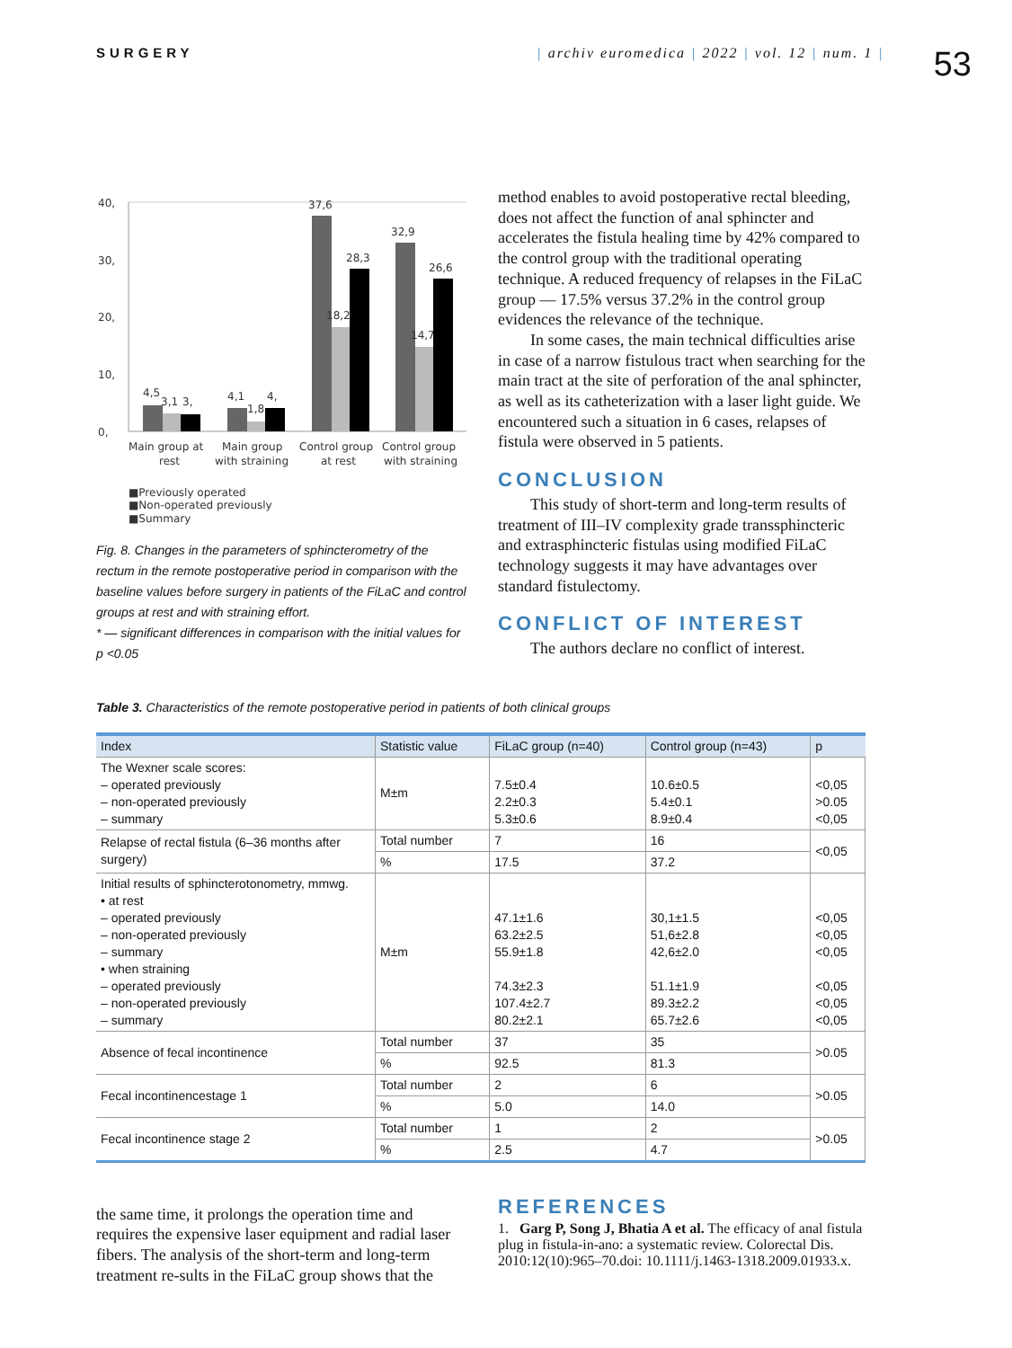SURGERY | archiv euromedica | 2022 | vol. 12 | num. 1 |
53
40,
30,
20,
10,
0,
4,5
3,1
3,
4,1
1,8
4,
37,6
18,2
28,3
32,9
14,7
26,6
Main group at
rest
Main group
with straining
Control group
at rest
Control group
with straining
■Previously operated
■Non-operated previously
■Summary
Fig. 8. Changes in the parameters of sphincterometry of the rectum in the remote postoperative period in comparison with the baseline values before surgery in patients of the FiLaC and control groups at rest and with straining effort.
* — significant differences in comparison with the initial values for p <0.05
method enables to avoid postoperative rectal bleeding, does not affect the function of anal sphincter and accelerates the fistula healing time by 42% compared to the control group with the traditional operating technique. A reduced frequency of relapses in the FiLaC group — 17.5% versus 37.2% in the control group evidences the relevance of the technique.
In some cases, the main technical difficulties arise in case of a narrow fistulous tract when searching for the main tract at the site of perforation of the anal sphincter, as well as its catheterization with a laser light guide. We encountered such a situation in 6 cases, relapses of fistula were observed in 5 patients.
CONCLUSION
This study of short-term and long-term results of treatment of III–IV complexity grade transsphincteric and extrasphincteric fistulas using modified FiLaC technology suggests it may have advantages over standard fistulectomy.
CONFLICT OF INTEREST
The authors declare no conflict of interest.
Table 3. Characteristics of the remote postoperative period in patients of both clinical groups
| Index | Statistic value | FiLaC group (n=40) | Control group (n=43) | p |
| --- | --- | --- | --- | --- |
| The Wexner scale scores: – operated previously – non-operated previously – summary | M±m | 7.5±0.4 2.2±0.3 5.3±0.6 | 10.6±0.5 5.4±0.1 8.9±0.4 | <0,05 >0.05 <0,05 |
| Relapse of rectal fistula (6–36 months after surgery) | Total number | 7 | 16 | <0,05 |
| | % | 17.5 | 37.2 | |
| Initial results of sphincterotonometry, mmwg. • at rest – operated previously – non-operated previously – summary • when straining – operated previously – non-operated previously – summary | M±m | 47.1±1.6 63.2±2.5 55.9±1.8 74.3±2.3 107.4±2.7 80.2±2.1 | 30,1±1.5 51,6±2.8 42,6±2.0 51.1±1.9 89.3±2.2 65.7±2.6 | <0,05 <0,05 <0,05 <0,05 <0,05 <0,05 |
| Absence of fecal incontinence | Total number | 37 | 35 | >0.05 |
| | % | 92.5 | 81.3 | |
| Fecal incontinencestage 1 | Total number | 2 | 6 | >0.05 |
| | % | 5.0 | 14.0 | |
| Fecal incontinence stage 2 | Total number | 1 | 2 | >0.05 |
| | % | 2.5 | 4.7 | |
the same time, it prolongs the operation time and requires the expensive laser equipment and radial laser fibers. The analysis of the short-term and long-term treatment re-sults in the FiLaC group shows that the
REFERENCES
1. Garg P, Song J, Bhatia A et al. The efficacy of anal fistula plug in fistula-in-ano: a systematic review. Colorectal Dis. 2010:12(10):965–70.doi: 10.1111/j.1463-1318.2009.01933.x.